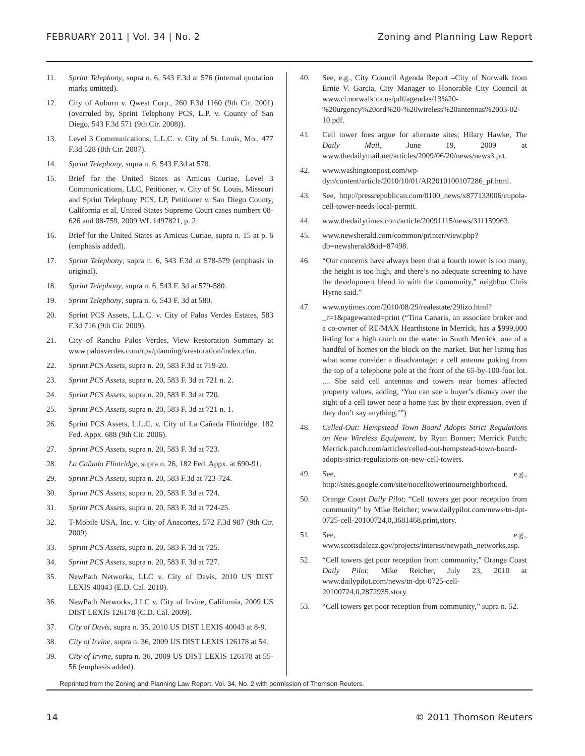FEBRUARY 2011 | Vol. 34 | No. 2 Zoning and Planning Law Report
11. Sprint Telephony, supra n. 6, 543 F.3d at 576 (internal quotation marks omitted).
12. City of Auburn v. Qwest Corp., 260 F.3d 1160 (9th Cir. 2001) (overruled by, Sprint Telephony PCS, L.P. v. County of San Diego, 543 F.3d 571 (9th Cir. 2008)).
13. Level 3 Communications, L.L.C. v. City of St. Louis, Mo., 477 F.3d 528 (8th Cir. 2007).
14. Sprint Telephony, supra n. 6, 543 F.3d at 578.
15. Brief for the United States as Amicus Curiae, Level 3 Communications, LLC, Petitioner, v. City of St. Louis, Missouri and Sprint Telephony PCS, LP, Petitioner v. San Diego County, California et al, United States Supreme Court cases numbers 08-626 and 08-759, 2009 WL 1497821, p. 2.
16. Brief for the United States as Amicus Curiae, supra n. 15 at p. 6 (emphasis added).
17. Sprint Telephony, supra n. 6, 543 F.3d at 578-579 (emphasis in original).
18. Sprint Telephony, supra n. 6, 543 F. 3d at 579-580.
19. Sprint Telephony, supra n. 6, 543 F. 3d at 580.
20. Sprint PCS Assets, L.L.C. v. City of Palos Verdes Estates, 583 F.3d 716 (9th Cir. 2009).
21. City of Rancho Palos Verdes, View Restoration Summary at www.palosverdes.com/rpv/planning/vrestoration/index.cfm.
22. Sprint PCS Assets, supra n. 20, 583 F.3d at 719-20.
23. Sprint PCS Assets, supra n. 20, 583 F. 3d at 721 n. 2.
24. Sprint PCS Assets, supra n. 20, 583 F. 3d at 720.
25. Sprint PCS Assets, supra n. 20, 583 F. 3d at 721 n. 1.
26. Sprint PCS Assets, L.L.C. v. City of La Cañada Flintridge, 182 Fed. Appx. 688 (9th Cir. 2006).
27. Sprint PCS Assets, supra n. 20, 583 F. 3d at 723.
28. La Cañada Flintridge, supra n. 26, 182 Fed. Appx. at 690-91.
29. Sprint PCS Assets, supra n. 20, 583 F.3d at 723-724.
30. Sprint PCS Assets, supra n. 20, 583 F. 3d at 724.
31. Sprint PCS Assets, supra n. 20, 583 F. 3d at 724-25.
32. T-Mobile USA, Inc. v. City of Anacortes, 572 F.3d 987 (9th Cir. 2009).
33. Sprint PCS Assets, supra n. 20, 583 F. 3d at 725.
34. Sprint PCS Assets, supra n. 20, 583 F. 3d at 727.
35. NewPath Networks, LLC v. City of Davis, 2010 US DIST LEXIS 40043 (E.D. Cal. 2010).
36. NewPath Networks, LLC v. City of Irvine, California, 2009 US DIST LEXIS 126178 (C.D. Cal. 2009).
37. City of Davis, supra n. 35, 2010 US DIST LEXIS 40043 at 8-9.
38. City of Irvine, supra n. 36, 2009 US DIST LEXIS 126178 at 54.
39. City of Irvine, supra n. 36, 2009 US DIST LEXIS 126178 at 55-56 (emphasis added).
40. See, e.g., City Council Agenda Report –City of Norwalk from Ernie V. Garcia, City Manager to Honorable City Council at www.ci.norwalk.ca.us/pdf/agendas/13%20-%20urgency%20ord%20-%20wireless%20antennas%2003-02-10.pdf.
41. Cell tower foes argue for alternate sites; Hilary Hawke, The Daily Mail, June 19, 2009 at www.thedailymail.net/articles/2009/06/20/news/news3.prt.
42. www.washingtonpost.com/wp-dyn/content/article/2010/10/01/AR2010100107286_pf.html.
43. See, http://pressrepublican.com/0100_news/x877133006/cupola-cell-tower-needs-local-permit.
44. www.thedailytimes.com/article/20091115/news/311159963.
45. www.newsherald.com/common/printer/view.php?db=newsherald&id=87498.
46. “Our concerns have always been that a fourth tower is too many, the height is too high, and there’s no adequate screening to have the development blend in with the community,” neighbor Chris Hyrne said.”
47. www.nytimes.com/2010/08/29/realestate/29lizo.html?_r=1&pagewanted=print (“Tina Canaris, an associate broker and a co-owner of RE/MAX Hearthstone in Merrick, has a $999,000 listing for a high ranch on the water in South Merrick, one of a handful of homes on the block on the market. But her listing has what some consider a disadvantage: a cell antenna poking from the top of a telephone pole at the front of the 65-by-100-foot lot. .... She said cell antennas and towers near homes affected property values, adding, ‘You can see a buyer’s dismay over the sight of a cell tower near a home just by their expression, even if they don’t say anything.’”)
48. Celled-Out: Hempstead Town Board Adopts Strict Regulations on New Wireless Equipment, by Ryan Bonner; Merrick Patch; Merrick.patch.com/articles/celled-out-hempstead-town-board-adopts-strict-regulations-on-new-cell-towers.
49. See, e.g., http://sites.google.com/site/nocelltowerinourneighborhood.
50. Orange Coast Daily Pilot; “Cell towers get poor reception from community” by Mike Reicher; www.dailypilot.com/news/tn-dpt-0725-cell-20100724,0,3681468,print,story.
51. See, e.g., www.scottsdaleaz.gov/projects/interest/newpath_networks.asp.
52. “Cell towers get poor reception from community,” Orange Coast Daily Pilot; Mike Reicher, July 23, 2010 at www.dailypilot.com/news/tn-dpt-0725-cell-20100724,0,2872935.story.
53. “Cell towers get poor reception from community,” supra n. 52.
Reprinted from the Zoning and Planning Law Report, Vol. 34, No. 2 with permission of Thomson Reuters.
14 © 2011 Thomson Reuters